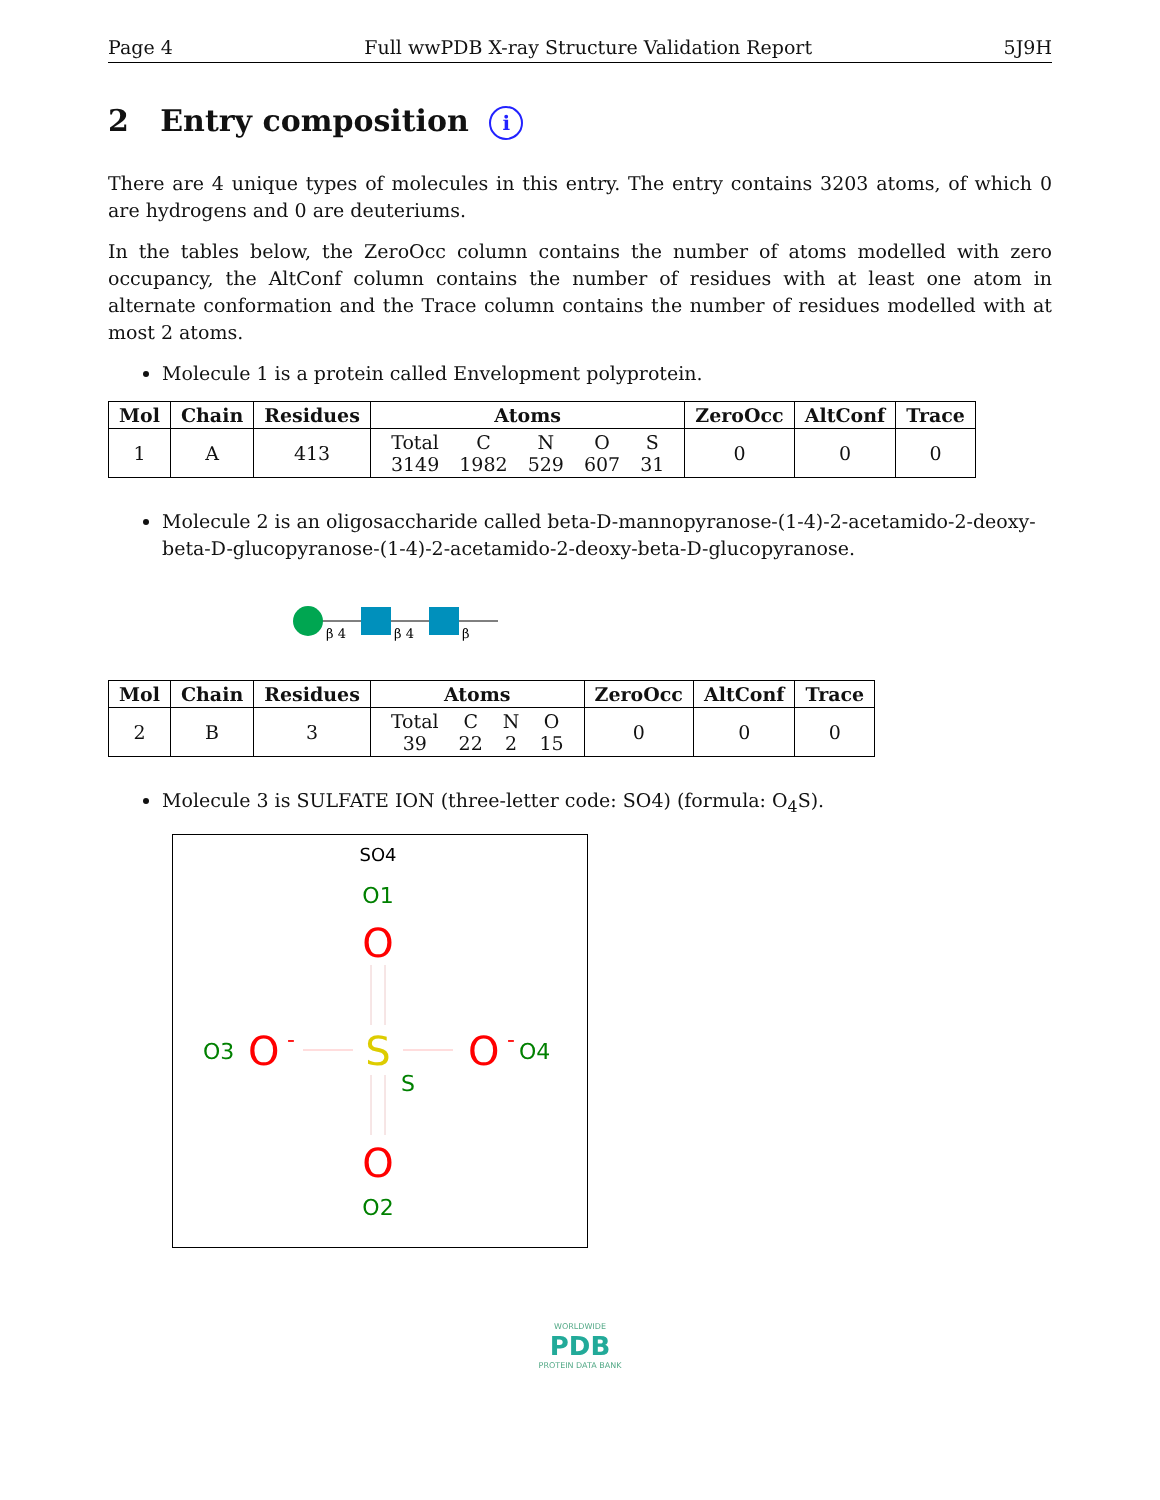Page 4 Full wwPDB X-ray Structure Validation Report 5J9H
2 Entry composition i
There are 4 unique types of molecules in this entry. The entry contains 3203 atoms, of which 0 are hydrogens and 0 are deuteriums.
In the tables below, the ZeroOcc column contains the number of atoms modelled with zero occupancy, the AltConf column contains the number of residues with at least one atom in alternate conformation and the Trace column contains the number of residues modelled with at most 2 atoms.
Molecule 1 is a protein called Envelopment polyprotein.
| Mol | Chain | Residues | Atoms | ZeroOcc | AltConf | Trace |
| --- | --- | --- | --- | --- | --- | --- |
| 1 | A | 413 | / Total / C / N / O / S / / 3149 / 1982 / 529 / 607 / 31 / | 0 | 0 | 0 |
Molecule 2 is an oligosaccharide called beta-D-mannopyranose-(1-4)-2-acetamido-2-deoxy-beta-D-glucopyranose-(1-4)-2-acetamido-2-deoxy-beta-D-glucopyranose.
β 4
β 4
β
| Mol | Chain | Residues | Atoms | ZeroOcc | AltConf | Trace |
| --- | --- | --- | --- | --- | --- | --- |
| 2 | B | 3 | / Total / C / N / O / / 39 / 22 / 2 / 15 / | 0 | 0 | 0 |
Molecule 3 is SULFATE ION (three-letter code: SO4) (formula: O<sub>4</sub>S).
SO4
O1
O
O3
O
-
S
S
O
-
O4
O
O2
WORLDWIDE
PDB
PROTEIN DATA BANK